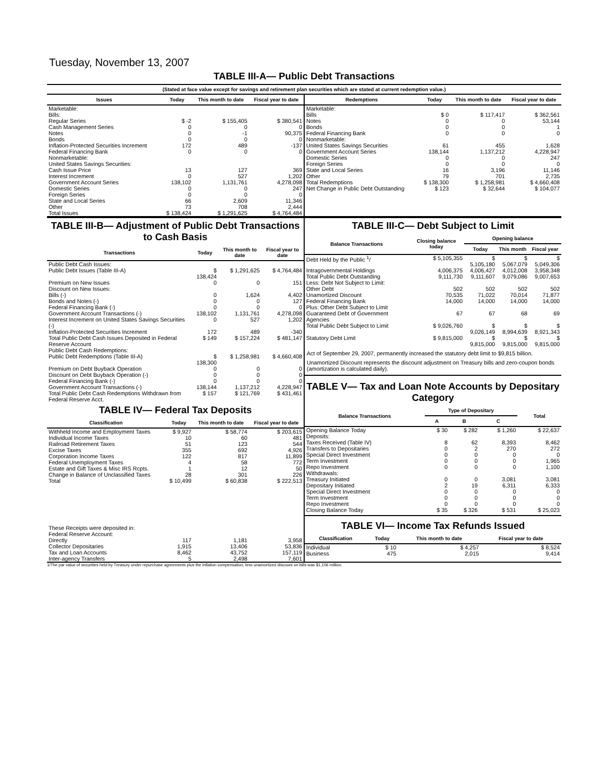Tuesday, November 13, 2007
TABLE III-A— Public Debt Transactions
(Stated at face value except for savings and retirement plan securities which are stated at current redemption value.)
| Issues | Today | This month to date | Fiscal year to date |
| --- | --- | --- | --- |
| Marketable: | | | |
| Bills: | | | |
| Regular Series | $ -2 | $ 155,405 | $ 380,541 |
| Cash Management Series | 0 | 0 | 0 |
| Notes | 0 | -1 | 90,375 |
| Bonds | 0 | 0 | 0 |
| Inflation-Protected Securities Increment | 172 | 489 | -137 |
| Federal Financing Bank | 0 | 0 | 0 |
| Nonmarketable: | | | |
| United States Savings Securities: | | | |
| Cash Issue Price | 13 | 127 | 369 |
| Interest Increment | 0 | 527 | 1,202 |
| Government Account Series | 138,102 | 1,131,761 | 4,278,098 |
| Domestic Series | 0 | 0 | 247 |
| Foreign Series | 0 | 0 | 0 |
| State and Local Series | 66 | 2,609 | 11,346 |
| Other | 73 | 708 | 2,444 |
| Total Issues | $ 138,424 | $ 1,291,625 | $ 4,764,484 |
| Redemptions | Today | This month to date | Fiscal year to date |
| --- | --- | --- | --- |
| Marketable: | | | |
| Bills | $ 0 | $ 117,417 | $ 362,561 |
| Notes | 0 | 0 | 53,144 |
| Bonds | 0 | 0 | 1 |
| Federal Financing Bank | 0 | 0 | 0 |
| Nonmarketable: | | | |
| United States Savings Securities | 61 | 455 | 1,628 |
| Government Account Series | 138,144 | 1,137,212 | 4,228,947 |
| Domestic Series | 0 | 0 | 247 |
| Foreign Series | 0 | 0 | 0 |
| State and Local Series | 16 | 3,196 | 11,146 |
| Other | 79 | 701 | 2,735 |
| Total Redemptions | $ 138,300 | $ 1,258,981 | $ 4,660,408 |
| Net Change in Public Debt Outstanding | $ 123 | $ 32,644 | $ 104,077 |
TABLE III-B— Adjustment of Public Debt Transactions to Cash Basis
| Transactions | Today | This month to date | Fiscal year to date |
| --- | --- | --- | --- |
| Public Debt Cash Issues: | | | |
| Public Debt Issues (Table III-A) | $ 138,424 | $ 1,291,625 | $ 4,764,484 |
| Premium on New Issues | 0 | 0 | 151 |
| Discount on New Issues: | | | |
| Bills (-) | 0 | 1,624 | 4,402 |
| Bonds and Notes (-) | 0 | 0 | 127 |
| Federal Financing Bank (-) | 0 | 0 | 0 |
| Government Account Transactions (-) | 138,102 | 1,131,761 | 4,278,098 |
| Interest Increment on United States Savings Securities (-) | 0 | 527 | 1,202 |
| Inflation-Protected Securities Increment | 172 | 489 | -340 |
| Total Public Debt Cash Issues Deposited in Federal Reserve Account | $ 149 | $ 157,224 | $ 481,147 |
| Public Debt Cash Redemptions: | | | |
| Public Debt Redemptions (Table III-A) | $ 138,300 | $ 1,258,981 | $ 4,660,408 |
| Premium on Debt Buyback Operation | 0 | 0 | 0 |
| Discount on Debt Buyback Operation (-) | 0 | 0 | 0 |
| Federal Financing Bank (-) | 0 | 0 | 0 |
| Government Account Transactions (-) | 138,144 | 1,137,212 | 4,228,947 |
| Total Public Debt Cash Redemptions Withdrawn from Federal Reserve Acct. | $ 157 | $ 121,769 | $ 431,461 |
TABLE IV— Federal Tax Deposits
| Classification | Today | This month to date | Fiscal year to date |
| --- | --- | --- | --- |
| Withheld Income and Employment Taxes | $ 9,927 | $ 58,774 | $ 203,615 |
| Individual Income Taxes | 10 | 60 | 481 |
| Railroad Retirement Taxes | 51 | 123 | 544 |
| Excise Taxes | 355 | 692 | 4,926 |
| Corporation Income Taxes | 122 | 817 | 11,899 |
| Federal Unemployment Taxes | 4 | 58 | 772 |
| Estate and Gift Taxes & Misc IRS Rcpts. | 1 | 12 | 50 |
| Change in Balance of Unclassified Taxes | 28 | 301 | 226 |
| Total | $ 10,499 | $ 60,838 | $ 222,513 |
| These Receipts were deposited in: | | | |
| Federal Reserve Account: | | | |
| Directly | 117 | 1,181 | 3,958 |
| Collector Depositaries | 1,915 | 13,406 | 53,836 |
| Tax and Loan Accounts | 8,462 | 43,752 | 157,119 |
| Inter-agency Transfers | 5 | 2,498 | 7,601 |
TABLE III-C— Debt Subject to Limit
| Balance Transactions | Closing balance today | Opening balance | | |
| --- | --- | --- | --- | --- |
| | | Today | This month | Fiscal year |
| Debt Held by the Public <sup>1</sup>/ | $ 5,105,355 | $ 5,105,180 | $ 5,067,079 | $ 5,049,306 |
| Intragovernmental Holdings | 4,006,375 | 4,006,427 | 4,012,008 | 3,958,348 |
| Total Public Debt Outstanding | 9,111,730 | 9,111,607 | 9,079,086 | 9,007,653 |
| Less: Debt Not Subject to Limit: | | | | |
| Other Debt | 502 | 502 | 502 | 502 |
| Unamortized Discount | 70,535 | 71,022 | 70,014 | 71,877 |
| Federal Financing Bank | 14,000 | 14,000 | 14,000 | 14,000 |
| Plus: Other Debt Subject to Limit | | | | |
| Guaranteed Debt of Government Agencies | 67 | 67 | 68 | 69 |
| Total Public Debt Subject to Limit | $ 9,026,760 | $ 9,026,149 | $ 8,994,639 | $ 8,921,343 |
| Statutory Debt Limit | $ 9,815,000 | $ 9,815,000 | $ 9,815,000 | $ 9,815,000 |
Act of September 29, 2007, permanently increased the statutory debt limit to $9,815 billion.
Unamortized Discount represents the discount adjustment on Treasury bills and zero-coupon bonds (amortization is calculated daily).
TABLE V— Tax and Loan Note Accounts by Depositary Category
| Balance Transactions | Type of Depositary | | | Total |
| --- | --- | --- | --- | --- |
| | A | B | C | |
| Opening Balance Today | $ 30 | $ 282 | $ 1,260 | $ 22,637 |
| Deposits: | | | | |
| Taxes Received (Table IV) | 8 | 62 | 8,393 | 8,462 |
| Transfers to Depositaries | 0 | 2 | 270 | 272 |
| Special Direct Investment | 0 | 0 | 0 | 0 |
| Term Investment | 0 | 0 | 0 | 1,965 |
| Repo Investment | 0 | 0 | 0 | 1,100 |
| Withdrawals: | | | | |
| Treasury Initiated | 0 | 0 | 3,081 | 3,081 |
| Depositary Initiated | 2 | 19 | 6,311 | 6,333 |
| Special Direct Investment | 0 | 0 | 0 | 0 |
| Term Investment | 0 | 0 | 0 | 0 |
| Repo Investment | 0 | 0 | 0 | 0 |
| Closing Balance Today | $ 35 | $ 326 | $ 531 | $ 25,023 |
TABLE VI— Income Tax Refunds Issued
| Classification | Today | This month to date | Fiscal year to date |
| --- | --- | --- | --- |
| Individual | $ 10 | $ 4,257 | $ 8,524 |
| Business | 475 | 2,015 | 9,414 |
1/The par value of securities held by Treasury under repurchase agreements plus the inflation compensation, less unamortized discount on bills was $1,106 million.